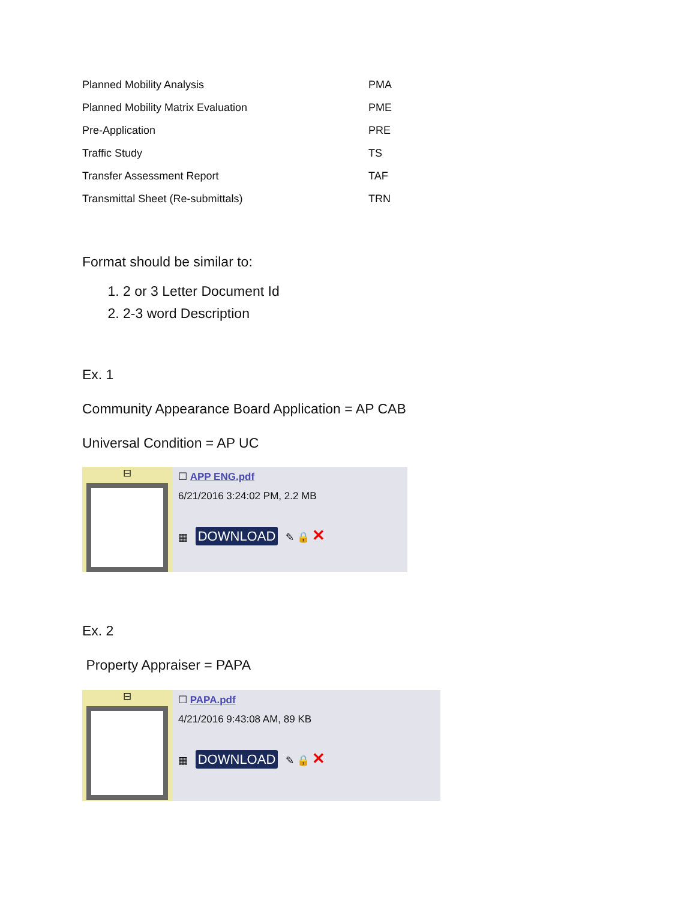| Planned Mobility Analysis | PMA |
| Planned Mobility Matrix Evaluation | PME |
| Pre-Application | PRE |
| Traffic Study | TS |
| Transfer Assessment Report | TAF |
| Transmittal Sheet (Re-submittals) | TRN |
Format should be similar to:
1. 2 or 3 Letter Document Id
2. 2-3 word Description
Ex. 1
Community Appearance Board Application = AP CAB
Universal Condition = AP UC
⊟
☐ APP ENG.pdf
6/21/2016 3:24:02 PM, 2.2 MB
▦ DOWNLOAD ✎ 🔒 ✕
Ex. 2
Property Appraiser = PAPA
⊟
☐ PAPA.pdf
4/21/2016 9:43:08 AM, 89 KB
▦ DOWNLOAD ✎ 🔒 ✕